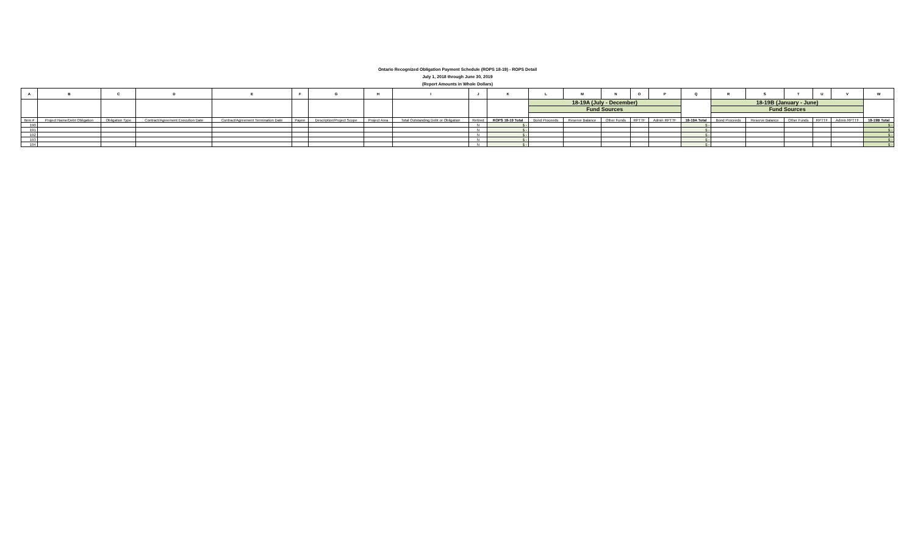Ontario Recognized Obligation Payment Schedule (ROPS 18-19) - ROPS Detail
July 1, 2018 through June 30, 2019
(Report Amounts in Whole Dollars)
| A | B | C | D | E | F | G | H | I | J | K | L | M | N | O | P | Q | R | S | T | U | V | W |
| --- | --- | --- | --- | --- | --- | --- | --- | --- | --- | --- | --- | --- | --- | --- | --- | --- | --- | --- | --- | --- | --- | --- |
| | | | | | | | | | | | 18-19A (July - December) | | | | | | 18-19B (January - June) | | | | | |
| | | | | | | | | | | | Fund Sources | | | | | | Fund Sources | | | | | |
| Item # | Project Name/Debt Obligation | Obligation Type | Contract/Agreement Execution Date | Contract/Agreement Termination Date | Payee | Description/Project Scope | Project Area | Total Outstanding Debt or Obligation | Retired | ROPS 18-19 Total | Bond Proceeds | Reserve Balance | Other Funds | RPTTF | Admin RPTTF | 18-19A Total | Bond Proceeds | Reserve Balance | Other Funds | RPTTF | Admin RPTTF | 18-19B Total |
| 190 | | | | | | | | | N | $ - | | | | | | $ - | | | | | | $ - |
| 191 | | | | | | | | | N | $ - | | | | | | $ - | | | | | | $ - |
| 192 | | | | | | | | | N | $ - | | | | | | $ - | | | | | | $ - |
| 193 | | | | | | | | | N | $ - | | | | | | $ - | | | | | | $ - |
| 194 | | | | | | | | | N | $ - | | | | | | $ - | | | | | | $ - |